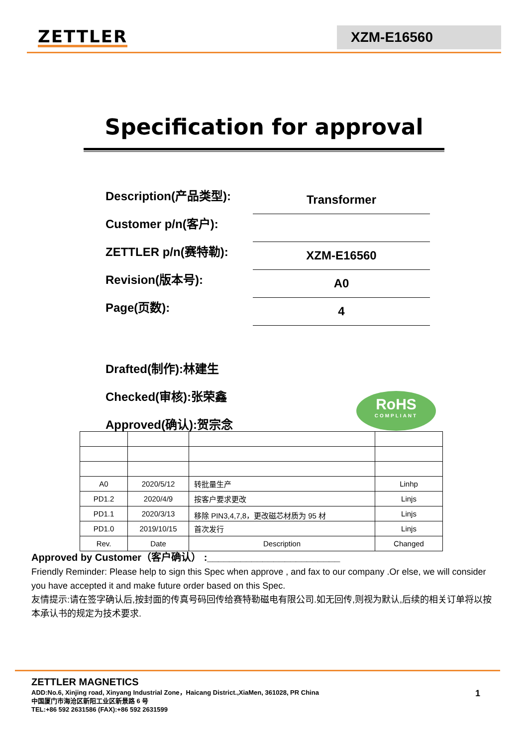ZETTLER
XZM-E16560
Specification for approval
Description(产品类型): Transformer
Customer p/n(客户):
ZETTLER p/n(赛特勒): XZM-E16560
Revision(版本号): A0
Page(页数): 4
Drafted(制作):林建生
Checked(审核):张荣鑫
Approved(确认):贺宗念
RoHS
COMPLIANT
| A0 | 2020/5/12 | 转批量生产 | Linhp |
| PD1.2 | 2020/4/9 | 按客户要求更改 | Linjs |
| PD1.1 | 2020/3/13 | 移除 PIN3,4,7,8，更改磁芯材质为 95 材 | Linjs |
| PD1.0 | 2019/10/15 | 首次发行 | Linjs |
| Rev. | Date | Description | Changed |
Approved by Customer（客户确认） :________________________
Friendly Reminder: Please help to sign this Spec when approve , and fax to our company .Or else, we will consider you have accepted it and make future order based on this Spec.
友情提示:请在签字确认后,按封面的传真号码回传给赛特勒磁电有限公司.如无回传,则视为默认,后续的相关订单将以按本承认书的规定为技术要求.
ZETTLER MAGNETICS
ADD:No.6, Xinjing road, Xinyang Industrial Zone，Haicang District.,XiaMen, 361028, PR China
中国厦门市海沧区新阳工业区新景路 6 号
TEL:+86 592 2631586 (FAX):+86 592 2631599
1